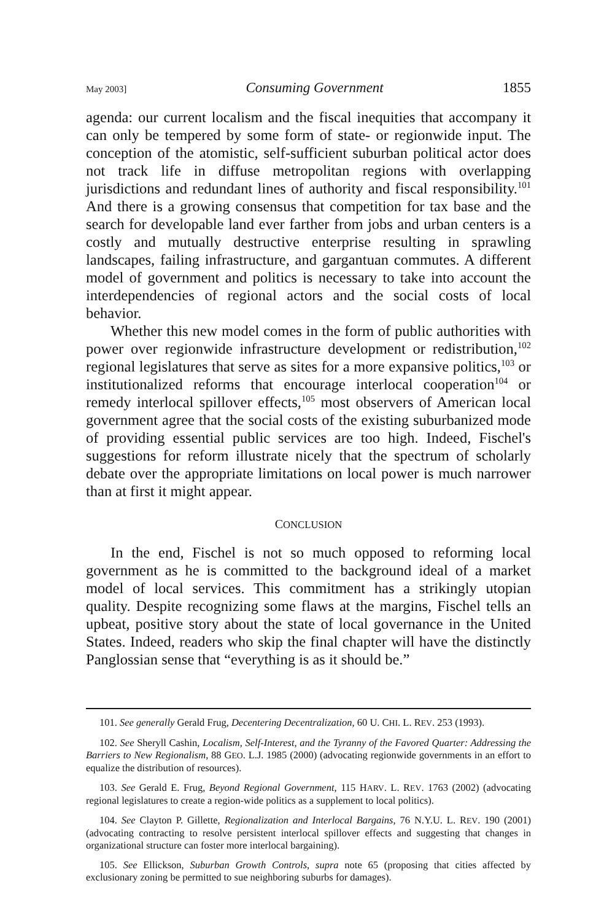May 2003] Consuming Government 1855
agenda: our current localism and the fiscal inequities that accompany it can only be tempered by some form of state- or regionwide input. The conception of the atomistic, self-sufficient suburban political actor does not track life in diffuse metropolitan regions with overlapping jurisdictions and redundant lines of authority and fiscal responsibility.<sup>101</sup> And there is a growing consensus that competition for tax base and the search for developable land ever farther from jobs and urban centers is a costly and mutually destructive enterprise resulting in sprawling landscapes, failing infrastructure, and gargantuan commutes. A different model of government and politics is necessary to take into account the interdependencies of regional actors and the social costs of local behavior.
Whether this new model comes in the form of public authorities with power over regionwide infrastructure development or redistribution,<sup>102</sup> regional legislatures that serve as sites for a more expansive politics,<sup>103</sup> or institutionalized reforms that encourage interlocal cooperation<sup>104</sup> or remedy interlocal spillover effects,<sup>105</sup> most observers of American local government agree that the social costs of the existing suburbanized mode of providing essential public services are too high. Indeed, Fischel's suggestions for reform illustrate nicely that the spectrum of scholarly debate over the appropriate limitations on local power is much narrower than at first it might appear.
CONCLUSION
In the end, Fischel is not so much opposed to reforming local government as he is committed to the background ideal of a market model of local services. This commitment has a strikingly utopian quality. Despite recognizing some flaws at the margins, Fischel tells an upbeat, positive story about the state of local governance in the United States. Indeed, readers who skip the final chapter will have the distinctly Panglossian sense that “everything is as it should be.”
101. See generally Gerald Frug, Decentering Decentralization, 60 U. CHI. L. REV. 253 (1993).
102. See Sheryll Cashin, Localism, Self-Interest, and the Tyranny of the Favored Quarter: Addressing the Barriers to New Regionalism, 88 GEO. L.J. 1985 (2000) (advocating regionwide governments in an effort to equalize the distribution of resources).
103. See Gerald E. Frug, Beyond Regional Government, 115 HARV. L. REV. 1763 (2002) (advocating regional legislatures to create a region-wide politics as a supplement to local politics).
104. See Clayton P. Gillette, Regionalization and Interlocal Bargains, 76 N.Y.U. L. REV. 190 (2001) (advocating contracting to resolve persistent interlocal spillover effects and suggesting that changes in organizational structure can foster more interlocal bargaining).
105. See Ellickson, Suburban Growth Controls, supra note 65 (proposing that cities affected by exclusionary zoning be permitted to sue neighboring suburbs for damages).